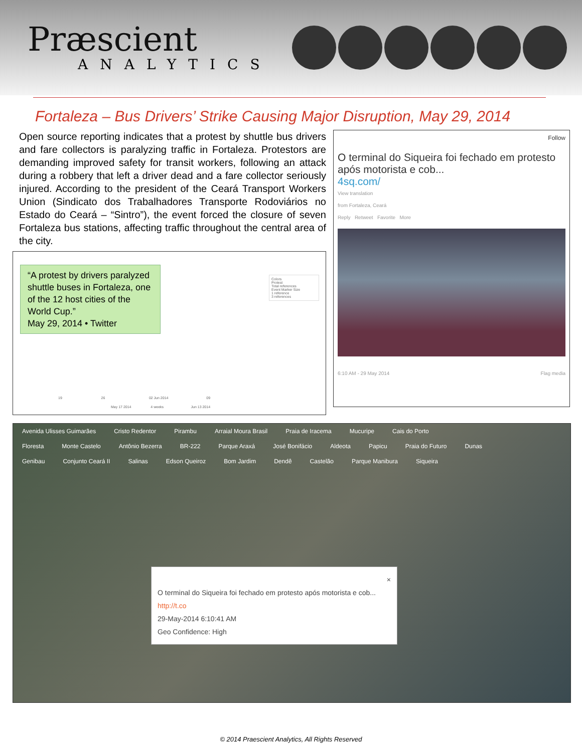Præscient
ANALYTICS
Fortaleza – Bus Drivers’ Strike Causing Major Disruption, May 29, 2014
Open source reporting indicates that a protest by shuttle bus drivers and fare collectors is paralyzing traffic in Fortaleza. Protestors are demanding improved safety for transit workers, following an attack during a robbery that left a driver dead and a fare collector seriously injured. According to the president of the Ceará Transport Workers Union (Sindicato dos Trabalhadores Transporte Rodoviários no Estado do Ceará – “Sintro”), the event forced the closure of seven Fortaleza bus stations, affecting traffic throughout the central area of the city.
“A protest by drivers paralyzed shuttle buses in Fortaleza, one of the 12 host cities of the World Cup.”
May 29, 2014 • Twitter
Colors
Protest
Total references
Event Marker Size
1 reference
3 references
19 26 02 Jun 2014 09
May 17 2014 4 weeks Jun 13 2014
Follow
O terminal do Siqueira foi fechado em protesto após motorista e cob...
4sq.com/
View translation
from Fortaleza, Ceará
Reply Retweet Favorite More
6:10 AM - 29 May 2014 Flag media
Avenida Ulisses Guimarães Cristo Redentor Pirambu Arraial Moura Brasil Praia de Iracema Mucuripe Cais do Porto
Floresta Monte Castelo Antônio Bezerra BR-222 Parque Araxá José Bonifácio Aldeota Papicu Praia do Futuro Dunas
Genibau Conjunto Ceará II Salinas Edson Queiroz Bom Jardim Dendê Castelão Parque Manibura Siqueira
×
O terminal do Siqueira foi fechado em protesto após motorista e cob... http://t.co
29-May-2014 6:10:41 AM
Geo Confidence: High
© 2014 Praescient Analytics, All Rights Reserved